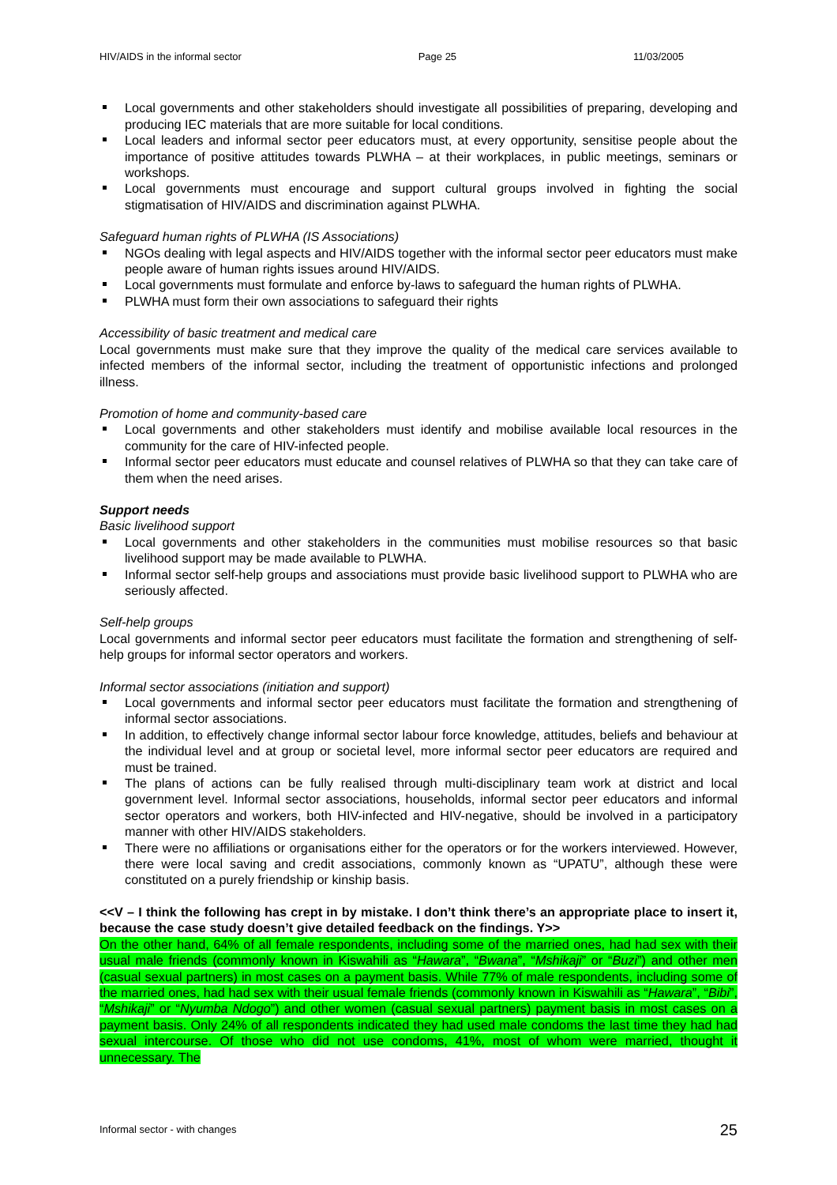HIV/AIDS in the informal sector Page 25 11/03/2005
Local governments and other stakeholders should investigate all possibilities of preparing, developing and producing IEC materials that are more suitable for local conditions.
Local leaders and informal sector peer educators must, at every opportunity, sensitise people about the importance of positive attitudes towards PLWHA – at their workplaces, in public meetings, seminars or workshops.
Local governments must encourage and support cultural groups involved in fighting the social stigmatisation of HIV/AIDS and discrimination against PLWHA.
Safeguard human rights of PLWHA (IS Associations)
NGOs dealing with legal aspects and HIV/AIDS together with the informal sector peer educators must make people aware of human rights issues around HIV/AIDS.
Local governments must formulate and enforce by-laws to safeguard the human rights of PLWHA.
PLWHA must form their own associations to safeguard their rights
Accessibility of basic treatment and medical care
Local governments must make sure that they improve the quality of the medical care services available to infected members of the informal sector, including the treatment of opportunistic infections and prolonged illness.
Promotion of home and community-based care
Local governments and other stakeholders must identify and mobilise available local resources in the community for the care of HIV-infected people.
Informal sector peer educators must educate and counsel relatives of PLWHA so that they can take care of them when the need arises.
Support needs
Basic livelihood support
Local governments and other stakeholders in the communities must mobilise resources so that basic livelihood support may be made available to PLWHA.
Informal sector self-help groups and associations must provide basic livelihood support to PLWHA who are seriously affected.
Self-help groups
Local governments and informal sector peer educators must facilitate the formation and strengthening of self-help groups for informal sector operators and workers.
Informal sector associations (initiation and support)
Local governments and informal sector peer educators must facilitate the formation and strengthening of informal sector associations.
In addition, to effectively change informal sector labour force knowledge, attitudes, beliefs and behaviour at the individual level and at group or societal level, more informal sector peer educators are required and must be trained.
The plans of actions can be fully realised through multi-disciplinary team work at district and local government level. Informal sector associations, households, informal sector peer educators and informal sector operators and workers, both HIV-infected and HIV-negative, should be involved in a participatory manner with other HIV/AIDS stakeholders.
There were no affiliations or organisations either for the operators or for the workers interviewed. However, there were local saving and credit associations, commonly known as “UPATU”, although these were constituted on a purely friendship or kinship basis.
<<V – I think the following has crept in by mistake. I don’t think there’s an appropriate place to insert it, because the case study doesn’t give detailed feedback on the findings. Y>>
On the other hand, 64% of all female respondents, including some of the married ones, had had sex with their usual male friends (commonly known in Kiswahili as “Hawara”, “Bwana”, “Mshikaji” or “Buzi”) and other men (casual sexual partners) in most cases on a payment basis. While 77% of male respondents, including some of the married ones, had had sex with their usual female friends (commonly known in Kiswahili as “Hawara”, “Bibi”, “Mshikaji” or “Nyumba Ndogo”) and other women (casual sexual partners) payment basis in most cases on a payment basis. Only 24% of all respondents indicated they had used male condoms the last time they had had sexual intercourse. Of those who did not use condoms, 41%, most of whom were married, thought it unnecessary. The
Informal sector - with changes 25